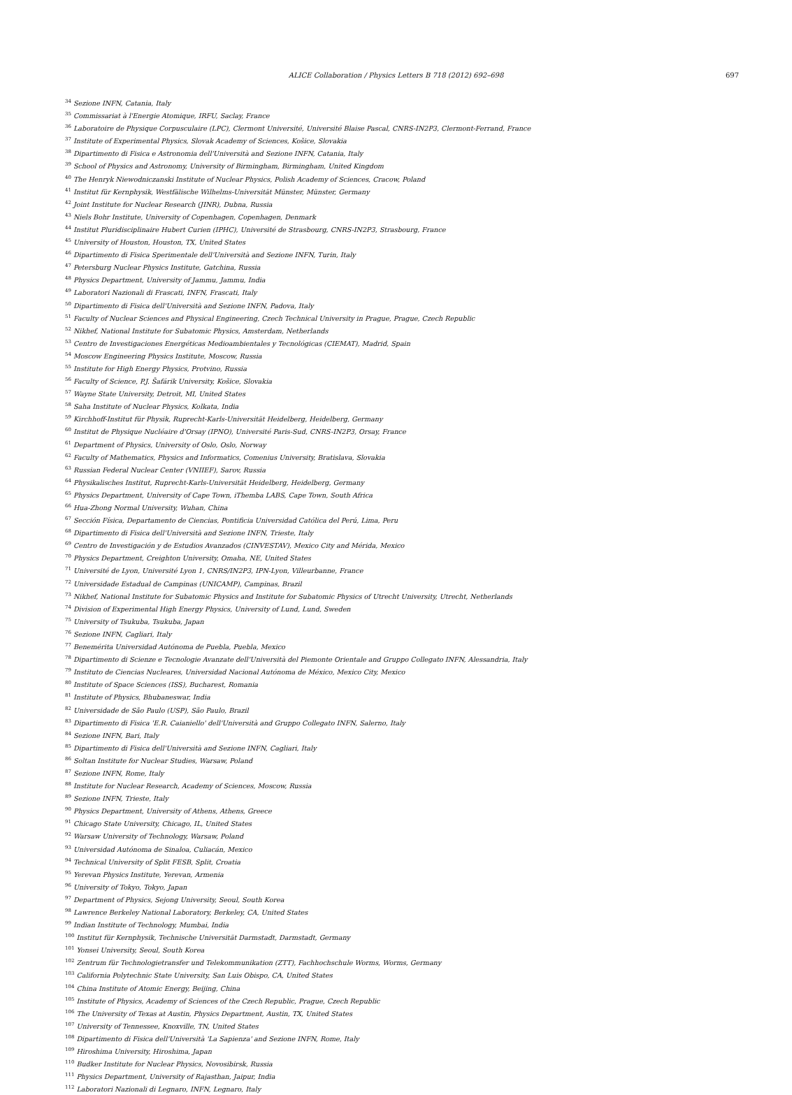ALICE Collaboration / Physics Letters B 718 (2012) 692–698 697
<sup>34</sup> Sezione INFN, Catania, Italy
<sup>35</sup> Commissariat à l'Energie Atomique, IRFU, Saclay, France
<sup>36</sup> Laboratoire de Physique Corpusculaire (LPC), Clermont Université, Université Blaise Pascal, CNRS-IN2P3, Clermont-Ferrand, France
<sup>37</sup> Institute of Experimental Physics, Slovak Academy of Sciences, Košice, Slovakia
<sup>38</sup> Dipartimento di Fisica e Astronomia dell'Università and Sezione INFN, Catania, Italy
<sup>39</sup> School of Physics and Astronomy, University of Birmingham, Birmingham, United Kingdom
<sup>40</sup> The Henryk Niewodniczanski Institute of Nuclear Physics, Polish Academy of Sciences, Cracow, Poland
<sup>41</sup> Institut für Kernphysik, Westfälische Wilhelms-Universität Münster, Münster, Germany
<sup>42</sup> Joint Institute for Nuclear Research (JINR), Dubna, Russia
<sup>43</sup> Niels Bohr Institute, University of Copenhagen, Copenhagen, Denmark
<sup>44</sup> Institut Pluridisciplinaire Hubert Curien (IPHC), Université de Strasbourg, CNRS-IN2P3, Strasbourg, France
<sup>45</sup> University of Houston, Houston, TX, United States
<sup>46</sup> Dipartimento di Fisica Sperimentale dell'Università and Sezione INFN, Turin, Italy
<sup>47</sup> Petersburg Nuclear Physics Institute, Gatchina, Russia
<sup>48</sup> Physics Department, University of Jammu, Jammu, India
<sup>49</sup> Laboratori Nazionali di Frascati, INFN, Frascati, Italy
<sup>50</sup> Dipartimento di Fisica dell'Università and Sezione INFN, Padova, Italy
<sup>51</sup> Faculty of Nuclear Sciences and Physical Engineering, Czech Technical University in Prague, Prague, Czech Republic
<sup>52</sup> Nikhef, National Institute for Subatomic Physics, Amsterdam, Netherlands
<sup>53</sup> Centro de Investigaciones Energéticas Medioambientales y Tecnológicas (CIEMAT), Madrid, Spain
<sup>54</sup> Moscow Engineering Physics Institute, Moscow, Russia
<sup>55</sup> Institute for High Energy Physics, Protvino, Russia
<sup>56</sup> Faculty of Science, P.J. Šafárik University, Košice, Slovakia
<sup>57</sup> Wayne State University, Detroit, MI, United States
<sup>58</sup> Saha Institute of Nuclear Physics, Kolkata, India
<sup>59</sup> Kirchhoff-Institut für Physik, Ruprecht-Karls-Universität Heidelberg, Heidelberg, Germany
<sup>60</sup> Institut de Physique Nucléaire d'Orsay (IPNO), Université Paris-Sud, CNRS-IN2P3, Orsay, France
<sup>61</sup> Department of Physics, University of Oslo, Oslo, Norway
<sup>62</sup> Faculty of Mathematics, Physics and Informatics, Comenius University, Bratislava, Slovakia
<sup>63</sup> Russian Federal Nuclear Center (VNIIEF), Sarov, Russia
<sup>64</sup> Physikalisches Institut, Ruprecht-Karls-Universität Heidelberg, Heidelberg, Germany
<sup>65</sup> Physics Department, University of Cape Town, iThemba LABS, Cape Town, South Africa
<sup>66</sup> Hua-Zhong Normal University, Wuhan, China
<sup>67</sup> Sección Física, Departamento de Ciencias, Pontificia Universidad Católica del Perú, Lima, Peru
<sup>68</sup> Dipartimento di Fisica dell'Università and Sezione INFN, Trieste, Italy
<sup>69</sup> Centro de Investigación y de Estudios Avanzados (CINVESTAV), Mexico City and Mérida, Mexico
<sup>70</sup> Physics Department, Creighton University, Omaha, NE, United States
<sup>71</sup> Université de Lyon, Université Lyon 1, CNRS/IN2P3, IPN-Lyon, Villeurbanne, France
<sup>72</sup> Universidade Estadual de Campinas (UNICAMP), Campinas, Brazil
<sup>73</sup> Nikhef, National Institute for Subatomic Physics and Institute for Subatomic Physics of Utrecht University, Utrecht, Netherlands
<sup>74</sup> Division of Experimental High Energy Physics, University of Lund, Lund, Sweden
<sup>75</sup> University of Tsukuba, Tsukuba, Japan
<sup>76</sup> Sezione INFN, Cagliari, Italy
<sup>77</sup> Benemérita Universidad Autónoma de Puebla, Puebla, Mexico
<sup>78</sup> Dipartimento di Scienze e Tecnologie Avanzate dell'Università del Piemonte Orientale and Gruppo Collegato INFN, Alessandria, Italy
<sup>79</sup> Instituto de Ciencias Nucleares, Universidad Nacional Autónoma de México, Mexico City, Mexico
<sup>80</sup> Institute of Space Sciences (ISS), Bucharest, Romania
<sup>81</sup> Institute of Physics, Bhubaneswar, India
<sup>82</sup> Universidade de São Paulo (USP), São Paulo, Brazil
<sup>83</sup> Dipartimento di Fisica 'E.R. Caianiello' dell'Università and Gruppo Collegato INFN, Salerno, Italy
<sup>84</sup> Sezione INFN, Bari, Italy
<sup>85</sup> Dipartimento di Fisica dell'Università and Sezione INFN, Cagliari, Italy
<sup>86</sup> Soltan Institute for Nuclear Studies, Warsaw, Poland
<sup>87</sup> Sezione INFN, Rome, Italy
<sup>88</sup> Institute for Nuclear Research, Academy of Sciences, Moscow, Russia
<sup>89</sup> Sezione INFN, Trieste, Italy
<sup>90</sup> Physics Department, University of Athens, Athens, Greece
<sup>91</sup> Chicago State University, Chicago, IL, United States
<sup>92</sup> Warsaw University of Technology, Warsaw, Poland
<sup>93</sup> Universidad Autónoma de Sinaloa, Culiacán, Mexico
<sup>94</sup> Technical University of Split FESB, Split, Croatia
<sup>95</sup> Yerevan Physics Institute, Yerevan, Armenia
<sup>96</sup> University of Tokyo, Tokyo, Japan
<sup>97</sup> Department of Physics, Sejong University, Seoul, South Korea
<sup>98</sup> Lawrence Berkeley National Laboratory, Berkeley, CA, United States
<sup>99</sup> Indian Institute of Technology, Mumbai, India
<sup>100</sup> Institut für Kernphysik, Technische Universität Darmstadt, Darmstadt, Germany
<sup>101</sup> Yonsei University, Seoul, South Korea
<sup>102</sup> Zentrum für Technologietransfer und Telekommunikation (ZTT), Fachhochschule Worms, Worms, Germany
<sup>103</sup> California Polytechnic State University, San Luis Obispo, CA, United States
<sup>104</sup> China Institute of Atomic Energy, Beijing, China
<sup>105</sup> Institute of Physics, Academy of Sciences of the Czech Republic, Prague, Czech Republic
<sup>106</sup> The University of Texas at Austin, Physics Department, Austin, TX, United States
<sup>107</sup> University of Tennessee, Knoxville, TN, United States
<sup>108</sup> Dipartimento di Fisica dell'Università 'La Sapienza' and Sezione INFN, Rome, Italy
<sup>109</sup> Hiroshima University, Hiroshima, Japan
<sup>110</sup> Budker Institute for Nuclear Physics, Novosibirsk, Russia
<sup>111</sup> Physics Department, University of Rajasthan, Jaipur, India
<sup>112</sup> Laboratori Nazionali di Legnaro, INFN, Legnaro, Italy